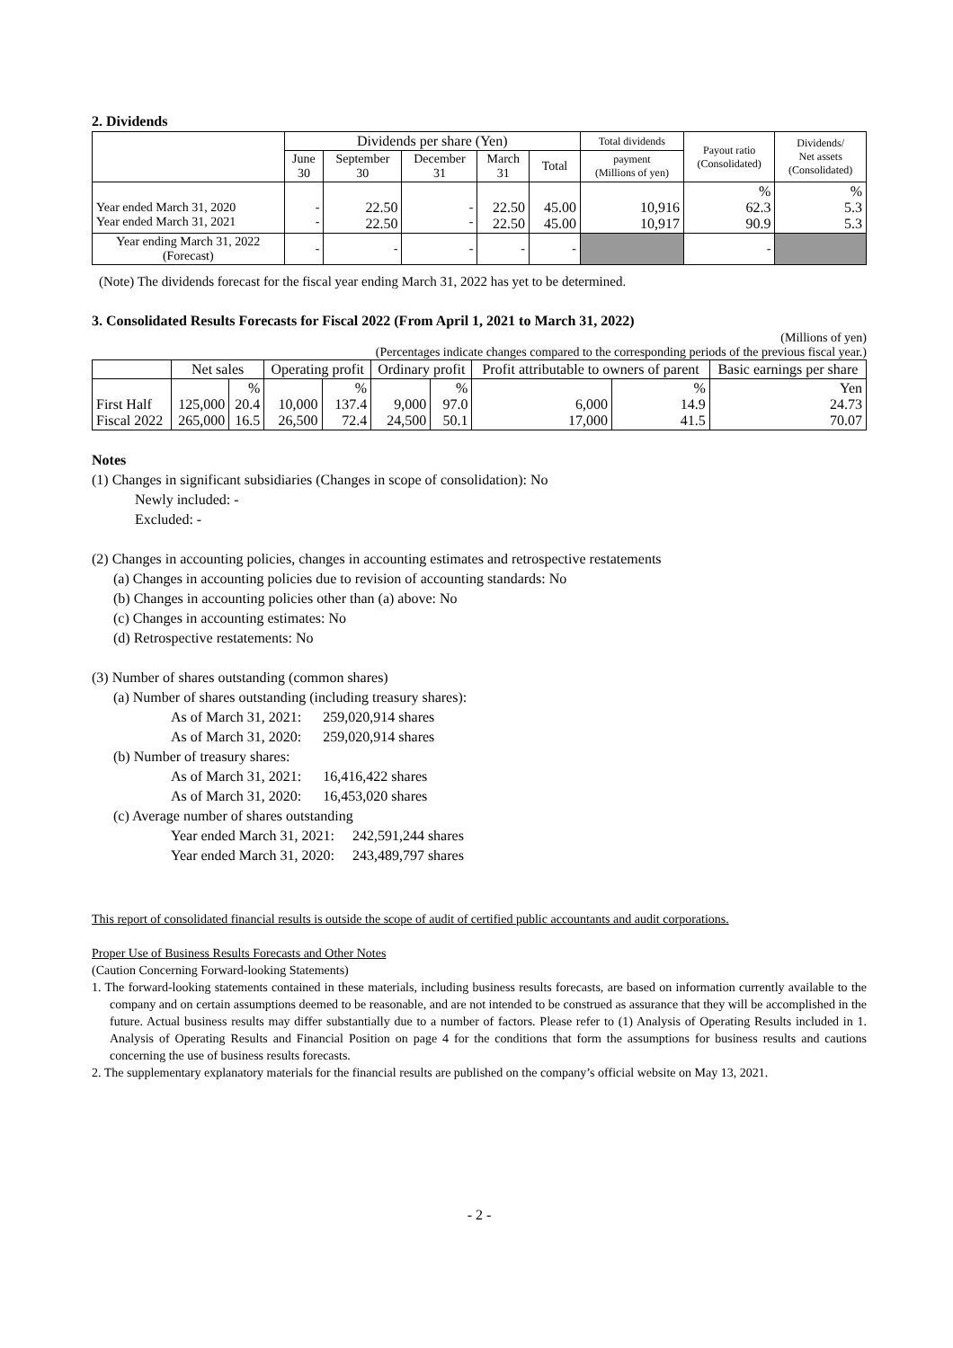2. Dividends
| | Dividends per share (Yen) | | | | | Total dividends | Payout ratio (Consolidated) | Dividends/ Net assets (Consolidated) |
| --- | --- | --- | --- | --- | --- | --- | --- | --- |
| | June 30 | September 30 | December 31 | March 31 | Total | payment (Millions of yen) | | |
| Year ended March 31, 2020 Year ended March 31, 2021 | - - | 22.50 22.50 | - - | 22.50 22.50 | 45.00 45.00 | 10,916 10,917 | % 62.3 90.9 | % 5.3 5.3 |
| Year ending March 31, 2022 (Forecast) | - | - | - | - | - | | - | |
(Note) The dividends forecast for the fiscal year ending March 31, 2022 has yet to be determined.
3. Consolidated Results Forecasts for Fiscal 2022 (From April 1, 2021 to March 31, 2022)
(Millions of yen)
(Percentages indicate changes compared to the corresponding periods of the previous fiscal year.)
| | Net sales | | Operating profit | | Ordinary profit | | Profit attributable to owners of parent | | Basic earnings per share |
| --- | --- | --- | --- | --- | --- | --- | --- | --- | --- |
| First Half Fiscal 2022 | 125,000 265,000 | % 20.4 16.5 | 10,000 26,500 | % 137.4 72.4 | 9,000 24,500 | % 97.0 50.1 | 6,000 17,000 | % 14.9 41.5 | Yen 24.73 70.07 |
Notes
(1) Changes in significant subsidiaries (Changes in scope of consolidation): No
Newly included: -
Excluded: -
(2) Changes in accounting policies, changes in accounting estimates and retrospective restatements
(a) Changes in accounting policies due to revision of accounting standards: No
(b) Changes in accounting policies other than (a) above: No
(c) Changes in accounting estimates: No
(d) Retrospective restatements: No
(3) Number of shares outstanding (common shares)
(a) Number of shares outstanding (including treasury shares):
As of March 31, 2021: 259,020,914 shares
As of March 31, 2020: 259,020,914 shares
(b) Number of treasury shares:
As of March 31, 2021: 16,416,422 shares
As of March 31, 2020: 16,453,020 shares
(c) Average number of shares outstanding
Year ended March 31, 2021: 242,591,244 shares
Year ended March 31, 2020: 243,489,797 shares
This report of consolidated financial results is outside the scope of audit of certified public accountants and audit corporations.
Proper Use of Business Results Forecasts and Other Notes
(Caution Concerning Forward-looking Statements)
1. The forward-looking statements contained in these materials, including business results forecasts, are based on information currently available to the company and on certain assumptions deemed to be reasonable, and are not intended to be construed as assurance that they will be accomplished in the future. Actual business results may differ substantially due to a number of factors. Please refer to (1) Analysis of Operating Results included in 1. Analysis of Operating Results and Financial Position on page 4 for the conditions that form the assumptions for business results and cautions concerning the use of business results forecasts.
2. The supplementary explanatory materials for the financial results are published on the company’s official website on May 13, 2021.
- 2 -